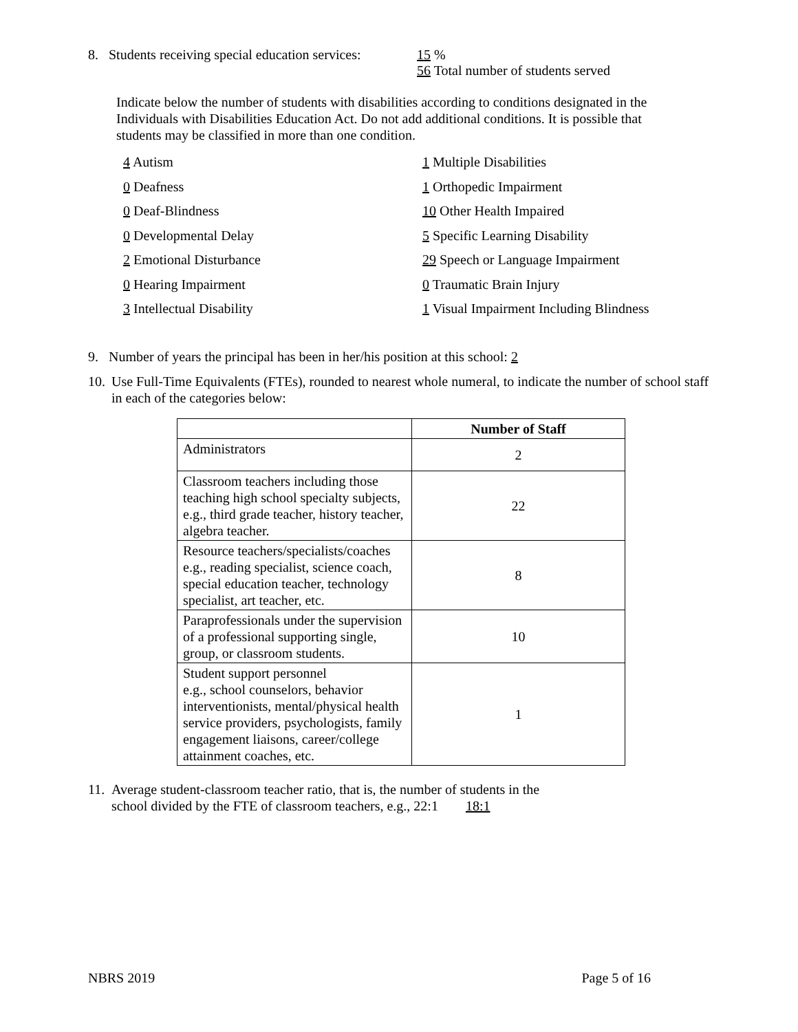8. Students receiving special education services:
15 %
56 Total number of students served
Indicate below the number of students with disabilities according to conditions designated in the Individuals with Disabilities Education Act. Do not add additional conditions. It is possible that students may be classified in more than one condition.
4 Autism
0 Deafness
0 Deaf-Blindness
0 Developmental Delay
2 Emotional Disturbance
0 Hearing Impairment
3 Intellectual Disability
1 Multiple Disabilities
1 Orthopedic Impairment
10 Other Health Impaired
5 Specific Learning Disability
29 Speech or Language Impairment
0 Traumatic Brain Injury
1 Visual Impairment Including Blindness
9. Number of years the principal has been in her/his position at this school: 2
10. Use Full-Time Equivalents (FTEs), rounded to nearest whole numeral, to indicate the number of school staff in each of the categories below:
| | Number of Staff |
| --- | --- |
| Administrators | 2 |
| Classroom teachers including those teaching high school specialty subjects, e.g., third grade teacher, history teacher, algebra teacher. | 22 |
| Resource teachers/specialists/coaches e.g., reading specialist, science coach, special education teacher, technology specialist, art teacher, etc. | 8 |
| Paraprofessionals under the supervision of a professional supporting single, group, or classroom students. | 10 |
| Student support personnel e.g., school counselors, behavior interventionists, mental/physical health service providers, psychologists, family engagement liaisons, career/college attainment coaches, etc. | 1 |
11. Average student-classroom teacher ratio, that is, the number of students in the
school divided by the FTE of classroom teachers, e.g., 22:1 18:1
NBRS 2019 Page 5 of 16